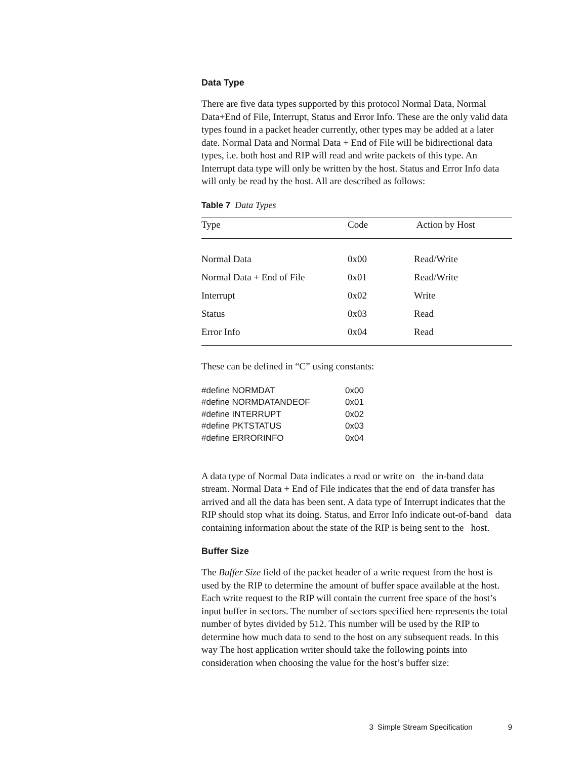Data Type
There are five data types supported by this protocol Normal Data, Normal Data+End of File, Interrupt, Status and Error Info. These are the only valid data types found in a packet header currently, other types may be added at a later date. Normal Data and Normal Data + End of File will be bidirectional data types, i.e. both host and RIP will read and write packets of this type. An Interrupt data type will only be written by the host. Status and Error Info data will only be read by the host. All are described as follows:
Table 7 Data Types
| Type | Code | Action by Host |
| --- | --- | --- |
| Normal Data | 0x00 | Read/Write |
| Normal Data + End of File | 0x01 | Read/Write |
| Interrupt | 0x02 | Write |
| Status | 0x03 | Read |
| Error Info | 0x04 | Read |
These can be defined in “C” using constants:
| #define NORMDAT | 0x00 |
| #define NORMDATANDEOF | 0x01 |
| #define INTERRUPT | 0x02 |
| #define PKTSTATUS | 0x03 |
| #define ERRORINFO | 0x04 |
A data type of Normal Data indicates a read or write on the in-band data stream. Normal Data + End of File indicates that the end of data transfer has arrived and all the data has been sent. A data type of Interrupt indicates that the RIP should stop what its doing. Status, and Error Info indicate out-of-band data containing information about the state of the RIP is being sent to the host.
Buffer Size
The Buffer Size field of the packet header of a write request from the host is used by the RIP to determine the amount of buffer space available at the host. Each write request to the RIP will contain the current free space of the host’s input buffer in sectors. The number of sectors specified here represents the total number of bytes divided by 512. This number will be used by the RIP to determine how much data to send to the host on any subsequent reads. In this way The host application writer should take the following points into consideration when choosing the value for the host’s buffer size:
3 Simple Stream Specification 9